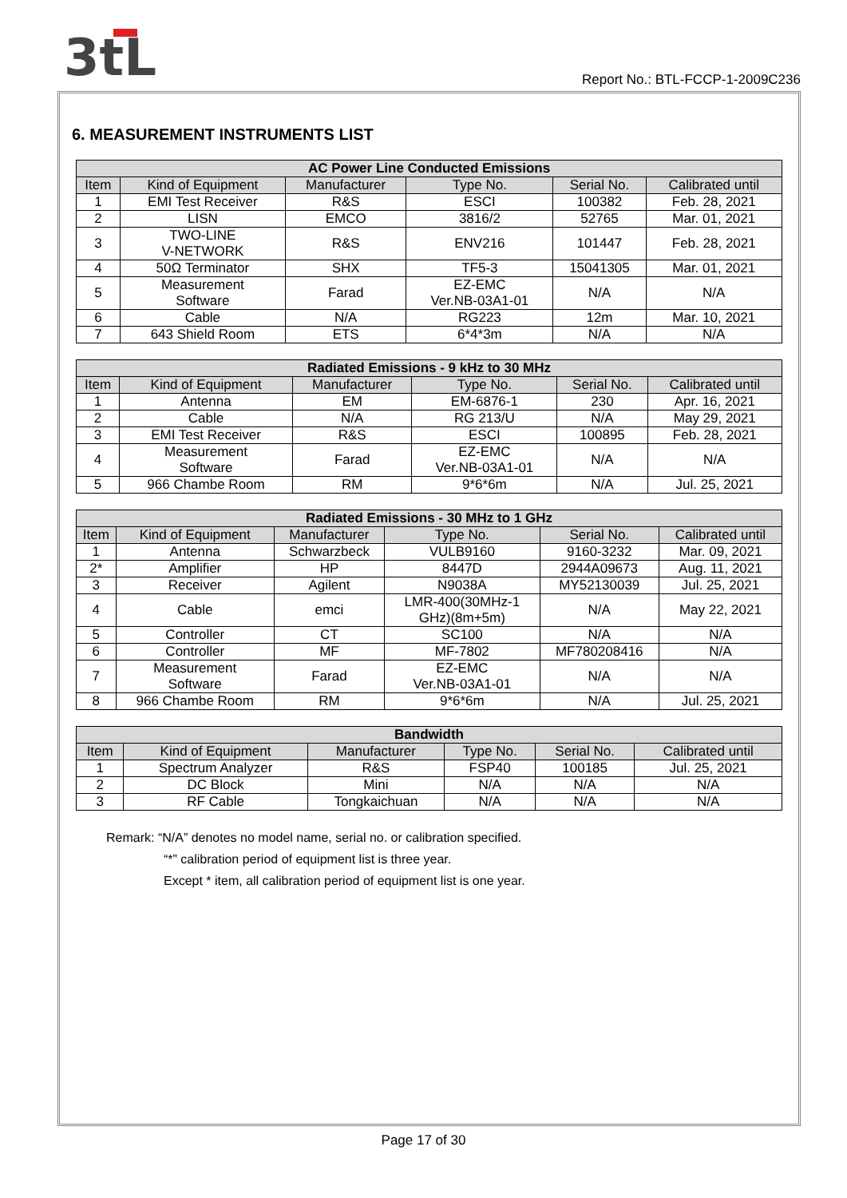3tL
Report No.: BTL-FCCP-1-2009C236
6. MEASUREMENT INSTRUMENTS LIST
| AC Power Line Conducted Emissions | | | | | |
| --- | --- | --- | --- | --- | --- |
| Item | Kind of Equipment | Manufacturer | Type No. | Serial No. | Calibrated until |
| 1 | EMI Test Receiver | R&S | ESCI | 100382 | Feb. 28, 2021 |
| 2 | LISN | EMCO | 3816/2 | 52765 | Mar. 01, 2021 |
| 3 | TWO-LINE V-NETWORK | R&S | ENV216 | 101447 | Feb. 28, 2021 |
| 4 | 50Ω Terminator | SHX | TF5-3 | 15041305 | Mar. 01, 2021 |
| 5 | Measurement Software | Farad | EZ-EMC Ver.NB-03A1-01 | N/A | N/A |
| 6 | Cable | N/A | RG223 | 12m | Mar. 10, 2021 |
| 7 | 643 Shield Room | ETS | 6*4*3m | N/A | N/A |
| Radiated Emissions - 9 kHz to 30 MHz | | | | | |
| --- | --- | --- | --- | --- | --- |
| Item | Kind of Equipment | Manufacturer | Type No. | Serial No. | Calibrated until |
| 1 | Antenna | EM | EM-6876-1 | 230 | Apr. 16, 2021 |
| 2 | Cable | N/A | RG 213/U | N/A | May 29, 2021 |
| 3 | EMI Test Receiver | R&S | ESCI | 100895 | Feb. 28, 2021 |
| 4 | Measurement Software | Farad | EZ-EMC Ver.NB-03A1-01 | N/A | N/A |
| 5 | 966 Chambe Room | RM | 9*6*6m | N/A | Jul. 25, 2021 |
| Radiated Emissions - 30 MHz to 1 GHz | | | | | |
| --- | --- | --- | --- | --- | --- |
| Item | Kind of Equipment | Manufacturer | Type No. | Serial No. | Calibrated until |
| 1 | Antenna | Schwarzbeck | VULB9160 | 9160-3232 | Mar. 09, 2021 |
| 2* | Amplifier | HP | 8447D | 2944A09673 | Aug. 11, 2021 |
| 3 | Receiver | Agilent | N9038A | MY52130039 | Jul. 25, 2021 |
| 4 | Cable | emci | LMR-400(30MHz-1 GHz)(8m+5m) | N/A | May 22, 2021 |
| 5 | Controller | CT | SC100 | N/A | N/A |
| 6 | Controller | MF | MF-7802 | MF780208416 | N/A |
| 7 | Measurement Software | Farad | EZ-EMC Ver.NB-03A1-01 | N/A | N/A |
| 8 | 966 Chambe Room | RM | 9*6*6m | N/A | Jul. 25, 2021 |
| Bandwidth | | | | | |
| --- | --- | --- | --- | --- | --- |
| Item | Kind of Equipment | Manufacturer | Type No. | Serial No. | Calibrated until |
| 1 | Spectrum Analyzer | R&S | FSP40 | 100185 | Jul. 25, 2021 |
| 2 | DC Block | Mini | N/A | N/A | N/A |
| 3 | RF Cable | Tongkaichuan | N/A | N/A | N/A |
Remark: “N/A” denotes no model name, serial no. or calibration specified.
“*” calibration period of equipment list is three year.
Except * item, all calibration period of equipment list is one year.
Page 17 of 30